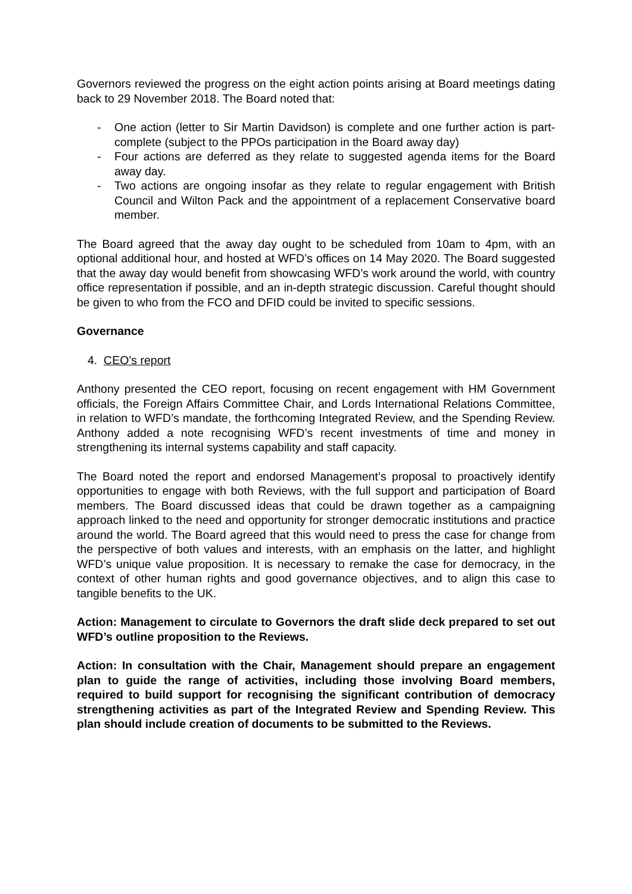Governors reviewed the progress on the eight action points arising at Board meetings dating back to 29 November 2018. The Board noted that:
- One action (letter to Sir Martin Davidson) is complete and one further action is part-complete (subject to the PPOs participation in the Board away day)
- Four actions are deferred as they relate to suggested agenda items for the Board away day.
- Two actions are ongoing insofar as they relate to regular engagement with British Council and Wilton Pack and the appointment of a replacement Conservative board member.
The Board agreed that the away day ought to be scheduled from 10am to 4pm, with an optional additional hour, and hosted at WFD’s offices on 14 May 2020. The Board suggested that the away day would benefit from showcasing WFD’s work around the world, with country office representation if possible, and an in-depth strategic discussion. Careful thought should be given to who from the FCO and DFID could be invited to specific sessions.
Governance
4. CEO’s report
Anthony presented the CEO report, focusing on recent engagement with HM Government officials, the Foreign Affairs Committee Chair, and Lords International Relations Committee, in relation to WFD’s mandate, the forthcoming Integrated Review, and the Spending Review. Anthony added a note recognising WFD’s recent investments of time and money in strengthening its internal systems capability and staff capacity.
The Board noted the report and endorsed Management’s proposal to proactively identify opportunities to engage with both Reviews, with the full support and participation of Board members. The Board discussed ideas that could be drawn together as a campaigning approach linked to the need and opportunity for stronger democratic institutions and practice around the world. The Board agreed that this would need to press the case for change from the perspective of both values and interests, with an emphasis on the latter, and highlight WFD’s unique value proposition. It is necessary to remake the case for democracy, in the context of other human rights and good governance objectives, and to align this case to tangible benefits to the UK.
Action: Management to circulate to Governors the draft slide deck prepared to set out WFD’s outline proposition to the Reviews.
Action: In consultation with the Chair, Management should prepare an engagement plan to guide the range of activities, including those involving Board members, required to build support for recognising the significant contribution of democracy strengthening activities as part of the Integrated Review and Spending Review. This plan should include creation of documents to be submitted to the Reviews.